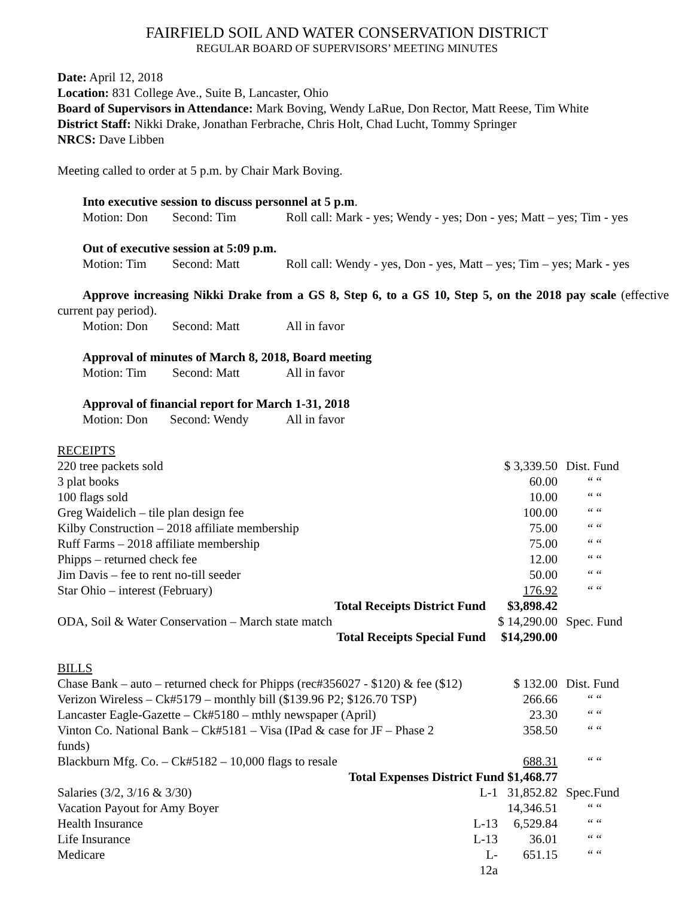FAIRFIELD SOIL AND WATER CONSERVATION DISTRICT
REGULAR BOARD OF SUPERVISORS’ MEETING MINUTES
Date: April 12, 2018
Location: 831 College Ave., Suite B, Lancaster, Ohio
Board of Supervisors in Attendance: Mark Boving, Wendy LaRue, Don Rector, Matt Reese, Tim White
District Staff: Nikki Drake, Jonathan Ferbrache, Chris Holt, Chad Lucht, Tommy Springer
NRCS: Dave Libben
Meeting called to order at 5 p.m. by Chair Mark Boving.
Into executive session to discuss personnel at 5 p.m.
Motion: Don Second: Tim Roll call: Mark - yes; Wendy - yes; Don - yes; Matt – yes; Tim - yes
Out of executive session at 5:09 p.m.
Motion: Tim Second: Matt Roll call: Wendy - yes, Don - yes, Matt – yes; Tim – yes; Mark - yes
Approve increasing Nikki Drake from a GS 8, Step 6, to a GS 10, Step 5, on the 2018 pay scale (effective current pay period).
Motion: Don Second: Matt All in favor
Approval of minutes of March 8, 2018, Board meeting
Motion: Tim Second: Matt All in favor
Approval of financial report for March 1-31, 2018
Motion: Don Second: Wendy All in favor
RECEIPTS
| 220 tree packets sold | | $ 3,339.50 | Dist. Fund |
| 3 plat books | | 60.00 | “ “ |
| 100 flags sold | | 10.00 | “ “ |
| Greg Waidelich – tile plan design fee | | 100.00 | “ “ |
| Kilby Construction – 2018 affiliate membership | | 75.00 | “ “ |
| Ruff Farms – 2018 affiliate membership | | 75.00 | “ “ |
| Phipps – returned check fee | | 12.00 | “ “ |
| Jim Davis – fee to rent no-till seeder | | 50.00 | “ “ |
| Star Ohio – interest (February) | | 176.92 | “ “ |
| Total Receipts District Fund | | $3,898.42 | |
| ODA, Soil & Water Conservation – March state match | | $ 14,290.00 | Spec. Fund |
| Total Receipts Special Fund | | $14,290.00 | |
BILLS
| Chase Bank – auto – returned check for Phipps (rec#356027 - $120) & fee ($12) | | $ 132.00 | Dist. Fund |
| Verizon Wireless – Ck#5179 – monthly bill ($139.96 P2; $126.70 TSP) | | 266.66 | “ “ |
| Lancaster Eagle-Gazette – Ck#5180 – mthly newspaper (April) | | 23.30 | “ “ |
| Vinton Co. National Bank – Ck#5181 – Visa (IPad & case for JF – Phase 2 funds) | | 358.50 | “ “ |
| Blackburn Mfg. Co. – Ck#5182 – 10,000 flags to resale | | 688.31 | “ “ |
| Total Expenses District Fund $1,468.77 | | | |
| Salaries (3/2, 3/16 & 3/30) | L-1 | 31,852.82 | Spec.Fund |
| Vacation Payout for Amy Boyer | | 14,346.51 | “ “ |
| Health Insurance | L-13 | 6,529.84 | “ “ |
| Life Insurance | L-13 | 36.01 | “ “ |
| Medicare | L-12a | 651.15 | “ “ |